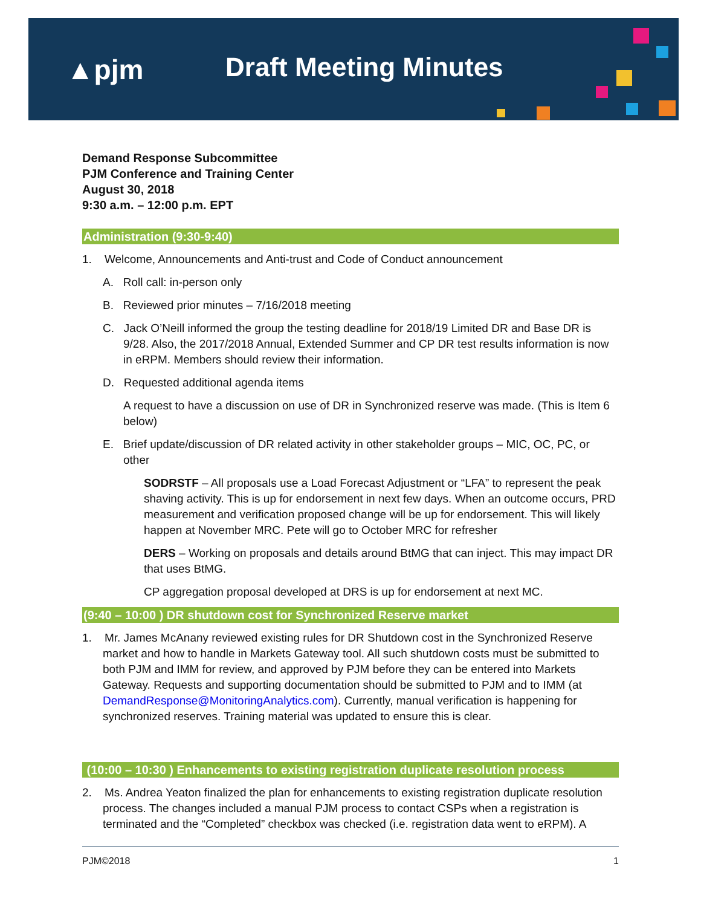▲pjm Draft Meeting Minutes
Demand Response Subcommittee
PJM Conference and Training Center
August 30, 2018
9:30 a.m. – 12:00 p.m. EPT
Administration (9:30-9:40)
1. Welcome, Announcements and Anti-trust and Code of Conduct announcement
A. Roll call: in-person only
B. Reviewed prior minutes – 7/16/2018 meeting
C. Jack O’Neill informed the group the testing deadline for 2018/19 Limited DR and Base DR is 9/28. Also, the 2017/2018 Annual, Extended Summer and CP DR test results information is now in eRPM. Members should review their information.
D. Requested additional agenda items
A request to have a discussion on use of DR in Synchronized reserve was made. (This is Item 6 below)
E. Brief update/discussion of DR related activity in other stakeholder groups – MIC, OC, PC, or other
SODRSTF – All proposals use a Load Forecast Adjustment or “LFA” to represent the peak shaving activity. This is up for endorsement in next few days. When an outcome occurs, PRD measurement and verification proposed change will be up for endorsement. This will likely happen at November MRC. Pete will go to October MRC for refresher
DERS – Working on proposals and details around BtMG that can inject. This may impact DR that uses BtMG.
CP aggregation proposal developed at DRS is up for endorsement at next MC.
(9:40 – 10:00 ) DR shutdown cost for Synchronized Reserve market
1. Mr. James McAnany reviewed existing rules for DR Shutdown cost in the Synchronized Reserve market and how to handle in Markets Gateway tool. All such shutdown costs must be submitted to both PJM and IMM for review, and approved by PJM before they can be entered into Markets Gateway. Requests and supporting documentation should be submitted to PJM and to IMM (at DemandResponse@MonitoringAnalytics.com). Currently, manual verification is happening for synchronized reserves. Training material was updated to ensure this is clear.
(10:00 – 10:30 ) Enhancements to existing registration duplicate resolution process
2. Ms. Andrea Yeaton finalized the plan for enhancements to existing registration duplicate resolution process. The changes included a manual PJM process to contact CSPs when a registration is terminated and the “Completed” checkbox was checked (i.e. registration data went to eRPM). A
PJM©2018 1